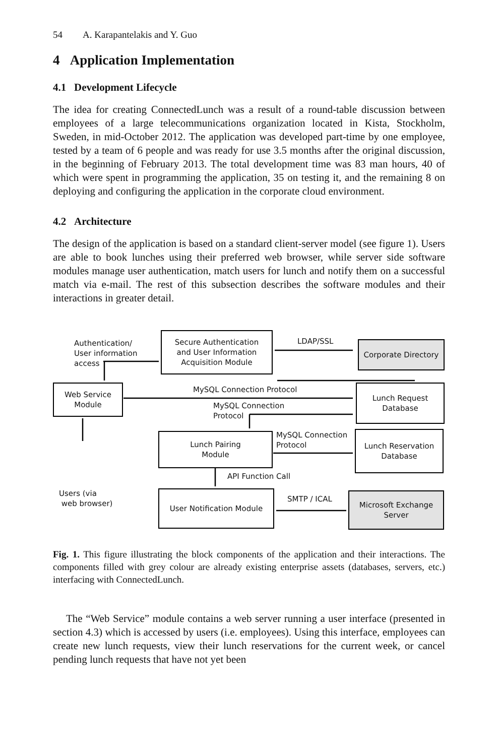54 A. Karapantelakis and Y. Guo
4 Application Implementation
4.1 Development Lifecycle
The idea for creating ConnectedLunch was a result of a round-table discussion between employees of a large telecommunications organization located in Kista, Stockholm, Sweden, in mid-October 2012. The application was developed part-time by one employee, tested by a team of 6 people and was ready for use 3.5 months after the original discussion, in the beginning of February 2013. The total development time was 83 man hours, 40 of which were spent in programming the application, 35 on testing it, and the remaining 8 on deploying and configuring the application in the corporate cloud environment.
4.2 Architecture
The design of the application is based on a standard client-server model (see figure 1). Users are able to book lunches using their preferred web browser, while server side software modules manage user authentication, match users for lunch and notify them on a successful match via e-mail. The rest of this subsection describes the software modules and their interactions in greater detail.
Authentication/
User information
access
Secure Authentication
and User Information
Acquisition Module
LDAP/SSL
Corporate Directory
Web Service
Module
MySQL Connection Protocol
Lunch Request
Database
MySQL Connection
Protocol
Lunch Pairing
Module
MySQL Connection
Protocol
Lunch Reservation
Database
API Function Call
Users (via
web browser)
User Notification Module
SMTP / ICAL
Microsoft Exchange
Server
Fig. 1. This figure illustrating the block components of the application and their interactions. The components filled with grey colour are already existing enterprise assets (databases, servers, etc.) interfacing with ConnectedLunch.
The “Web Service” module contains a web server running a user interface (presented in section 4.3) which is accessed by users (i.e. employees). Using this interface, employees can create new lunch requests, view their lunch reservations for the current week, or cancel pending lunch requests that have not yet been